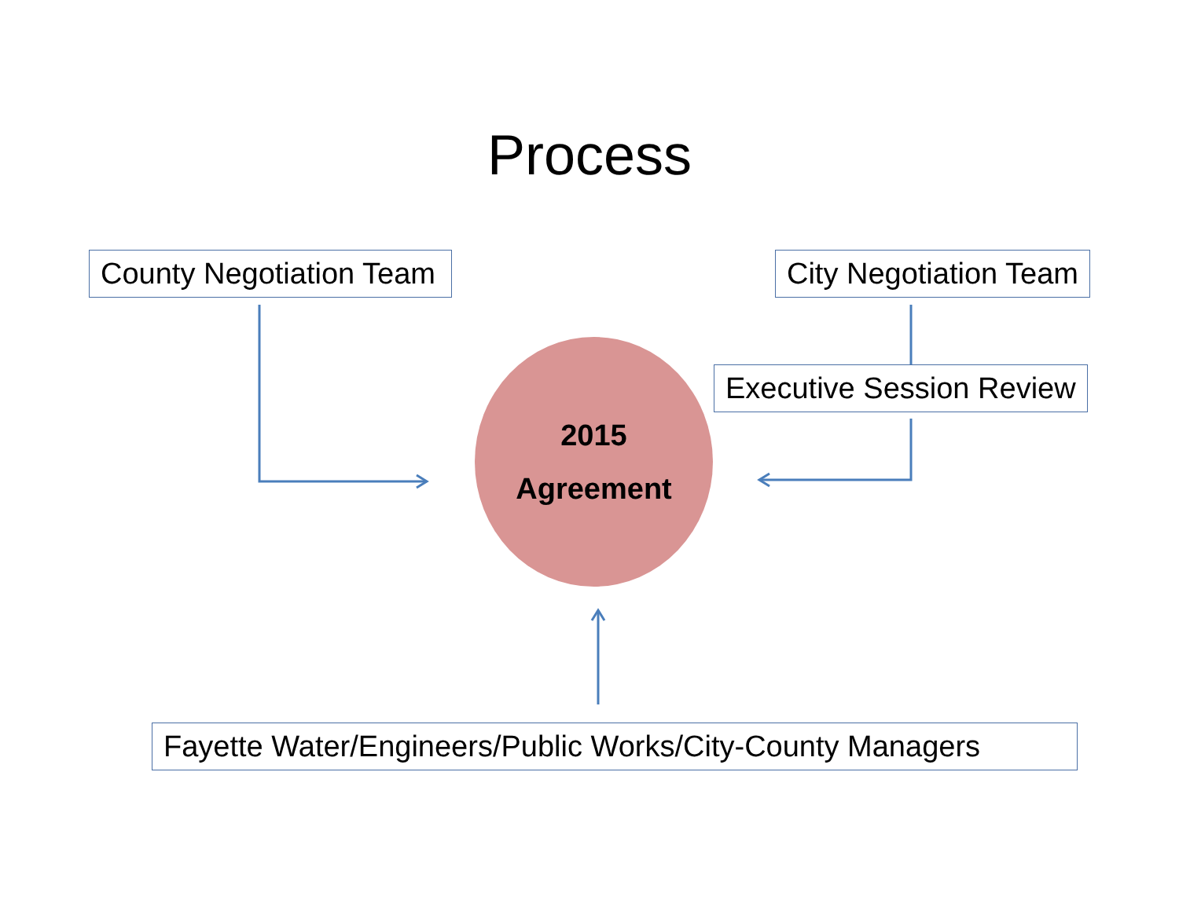Process
County Negotiation Team City Negotiation Team
Executive Session Review
2015
Agreement
Fayette Water/Engineers/Public Works/City-County Managers